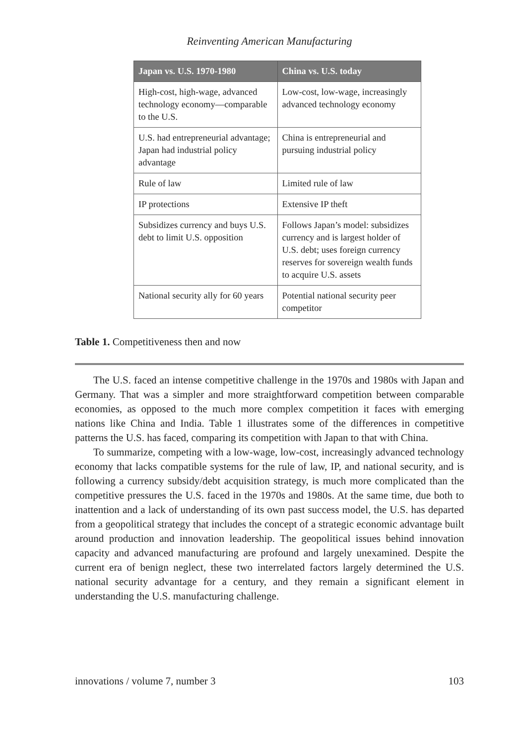Reinventing American Manufacturing
| Japan vs. U.S. 1970-1980 | China vs. U.S. today |
| --- | --- |
| High-cost, high-wage, advanced technology economy—comparable to the U.S. | Low-cost, low-wage, increasingly advanced technology economy |
| U.S. had entrepreneurial advantage; Japan had industrial policy advantage | China is entrepreneurial and pursuing industrial policy |
| Rule of law | Limited rule of law |
| IP protections | Extensive IP theft |
| Subsidizes currency and buys U.S. debt to limit U.S. opposition | Follows Japan’s model: subsidizes currency and is largest holder of U.S. debt; uses foreign currency reserves for sovereign wealth funds to acquire U.S. assets |
| National security ally for 60 years | Potential national security peer competitor |
Table 1. Competitiveness then and now
The U.S. faced an intense competitive challenge in the 1970s and 1980s with Japan and Germany. That was a simpler and more straightforward competition between comparable economies, as opposed to the much more complex competition it faces with emerging nations like China and India. Table 1 illustrates some of the differences in competitive patterns the U.S. has faced, comparing its competition with Japan to that with China.
To summarize, competing with a low-wage, low-cost, increasingly advanced technology economy that lacks compatible systems for the rule of law, IP, and national security, and is following a currency subsidy/debt acquisition strategy, is much more complicated than the competitive pressures the U.S. faced in the 1970s and 1980s. At the same time, due both to inattention and a lack of understanding of its own past success model, the U.S. has departed from a geopolitical strategy that includes the concept of a strategic economic advantage built around production and innovation leadership. The geopolitical issues behind innovation capacity and advanced manufacturing are profound and largely unexamined. Despite the current era of benign neglect, these two interrelated factors largely determined the U.S. national security advantage for a century, and they remain a significant element in understanding the U.S. manufacturing challenge.
innovations / volume 7, number 3 103